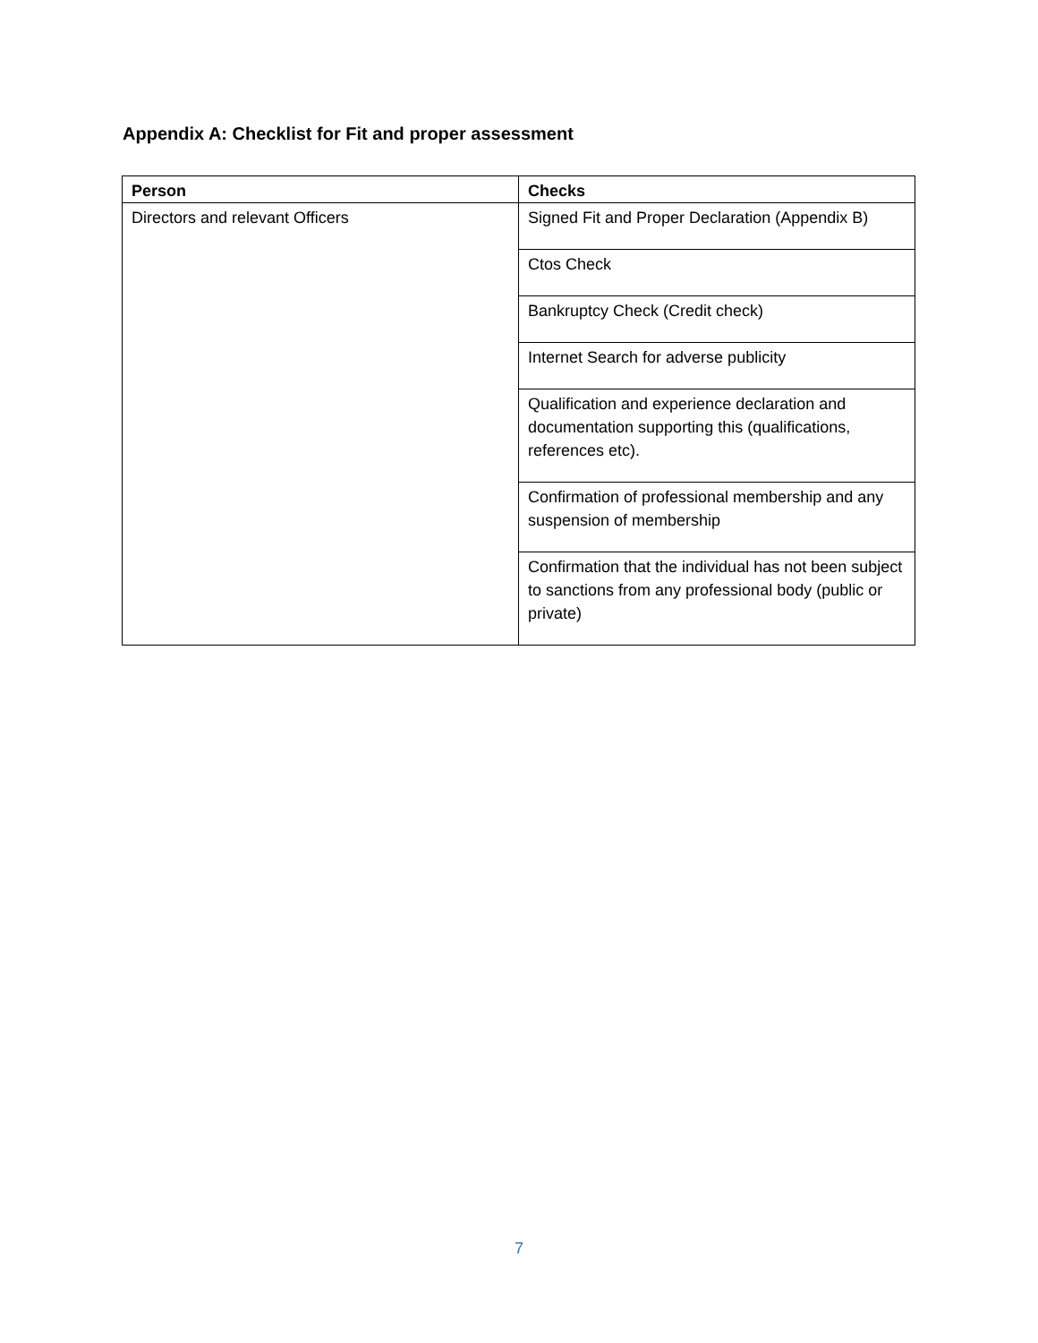Appendix A: Checklist for Fit and proper assessment
| Person | Checks |
| --- | --- |
| Directors and relevant Officers | Signed Fit and Proper Declaration (Appendix B) |
| | Ctos Check |
| | Bankruptcy Check (Credit check) |
| | Internet Search for adverse publicity |
| | Qualification and experience declaration and documentation supporting this (qualifications, references etc). |
| | Confirmation of professional membership and any suspension of membership |
| | Confirmation that the individual has not been subject to sanctions from any professional body (public or private) |
7